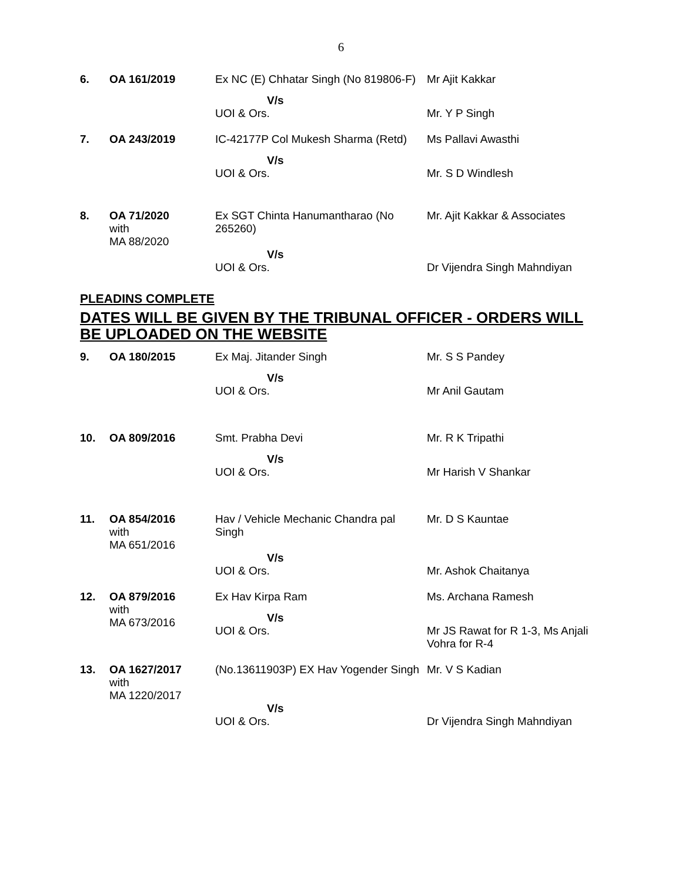6
| 6. | OA 161/2019 | Ex NC (E) Chhatar Singh (No 819806-F) | Mr Ajit Kakkar |
| | | V/s UOI & Ors. | Mr. Y P Singh |
| 7. | OA 243/2019 | IC-42177P Col Mukesh Sharma (Retd) | Ms Pallavi Awasthi |
| | | V/s UOI & Ors. | Mr. S D Windlesh |
| 8. | OA 71/2020 with MA 88/2020 | Ex SGT Chinta Hanumantharao (No 265260) | Mr. Ajit Kakkar & Associates |
| | | V/s UOI & Ors. | Dr Vijendra Singh Mahndiyan |
PLEADINS COMPLETE
DATES WILL BE GIVEN BY THE TRIBUNAL OFFICER - ORDERS WILL BE UPLOADED ON THE WEBSITE
| 9. | OA 180/2015 | Ex Maj. Jitander Singh | Mr. S S Pandey |
| | | V/s UOI & Ors. | Mr Anil Gautam |
| 10. | OA 809/2016 | Smt. Prabha Devi | Mr. R K Tripathi |
| | | V/s UOI & Ors. | Mr Harish V Shankar |
| 11. | OA 854/2016 with MA 651/2016 | Hav / Vehicle Mechanic Chandra pal Singh | Mr. D S Kauntae |
| | | V/s UOI & Ors. | Mr. Ashok Chaitanya |
| 12. | OA 879/2016 with MA 673/2016 | Ex Hav Kirpa Ram | Ms. Archana Ramesh |
| | | V/s UOI & Ors. | Mr JS Rawat for R 1-3, Ms Anjali Vohra for R-4 |
| 13. | OA 1627/2017 with MA 1220/2017 | (No.13611903P) EX Hav Yogender Singh | Mr. V S Kadian |
| | | V/s UOI & Ors. | Dr Vijendra Singh Mahndiyan |